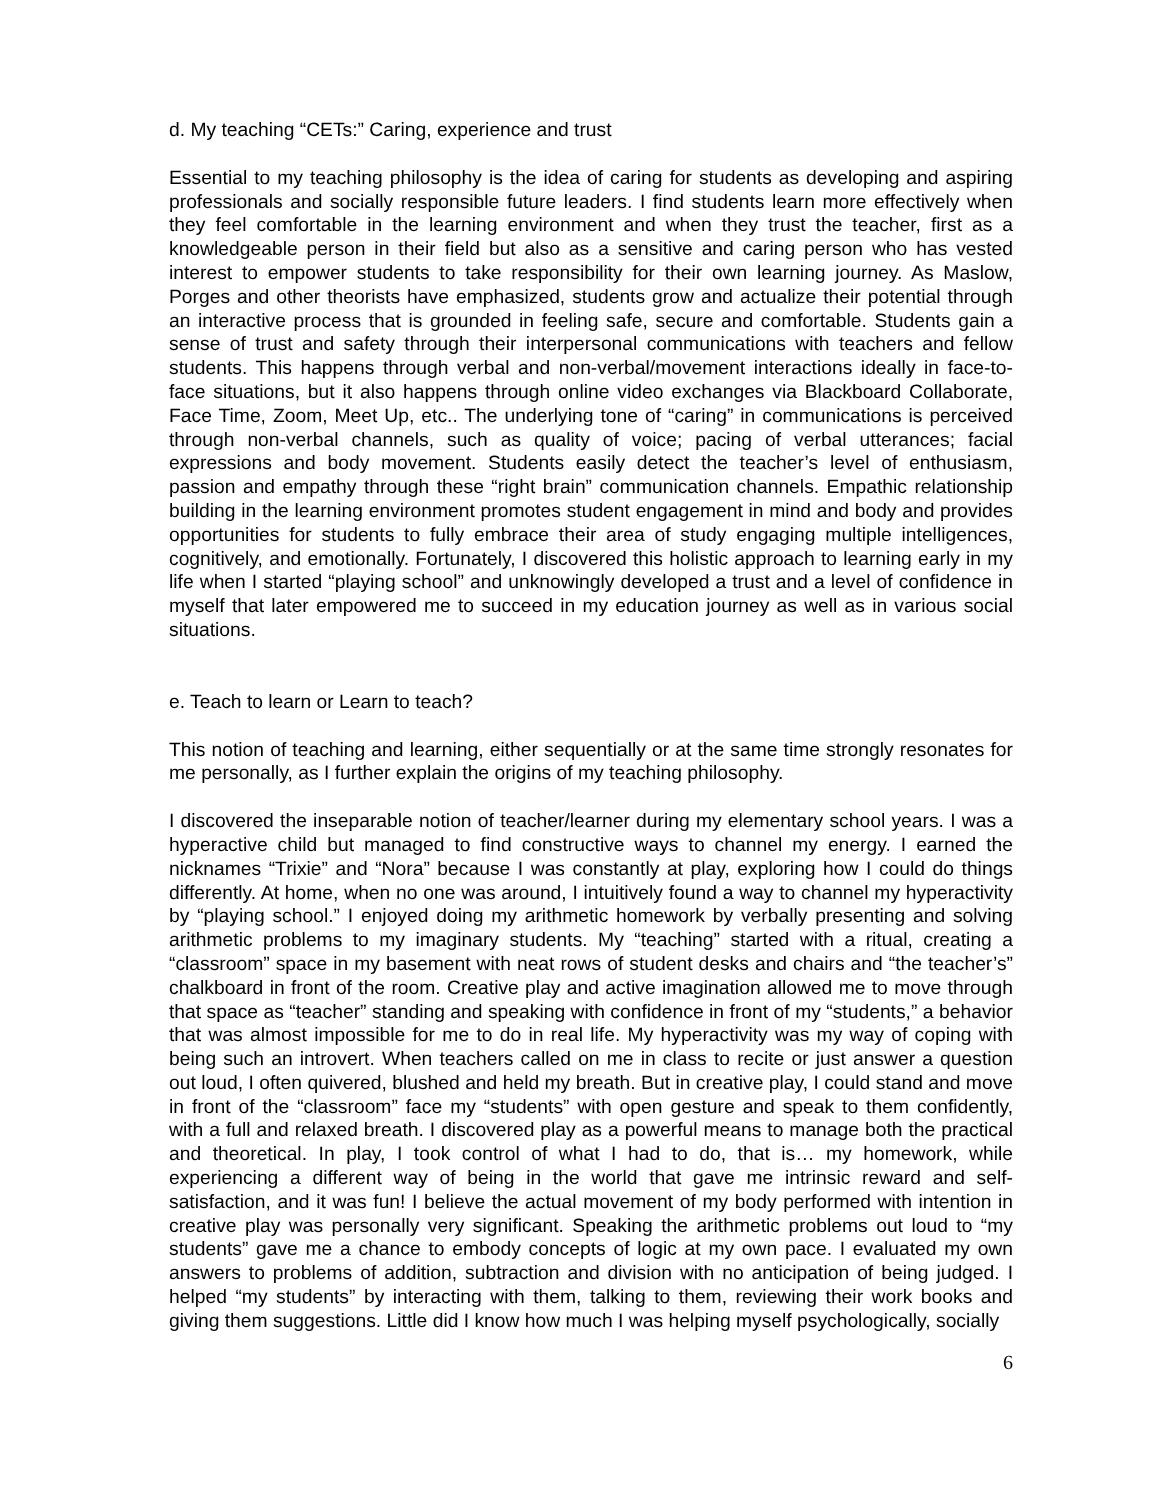d. My teaching “CETs:” Caring, experience and trust
Essential to my teaching philosophy is the idea of caring for students as developing and aspiring professionals and socially responsible future leaders. I find students learn more effectively when they feel comfortable in the learning environment and when they trust the teacher, first as a knowledgeable person in their field but also as a sensitive and caring person who has vested interest to empower students to take responsibility for their own learning journey. As Maslow, Porges and other theorists have emphasized, students grow and actualize their potential through an interactive process that is grounded in feeling safe, secure and comfortable. Students gain a sense of trust and safety through their interpersonal communications with teachers and fellow students. This happens through verbal and non-verbal/movement interactions ideally in face-to-face situations, but it also happens through online video exchanges via Blackboard Collaborate, Face Time, Zoom, Meet Up, etc.. The underlying tone of “caring” in communications is perceived through non-verbal channels, such as quality of voice; pacing of verbal utterances; facial expressions and body movement. Students easily detect the teacher’s level of enthusiasm, passion and empathy through these “right brain” communication channels. Empathic relationship building in the learning environment promotes student engagement in mind and body and provides opportunities for students to fully embrace their area of study engaging multiple intelligences, cognitively, and emotionally. Fortunately, I discovered this holistic approach to learning early in my life when I started “playing school” and unknowingly developed a trust and a level of confidence in myself that later empowered me to succeed in my education journey as well as in various social situations.
e. Teach to learn or Learn to teach?
This notion of teaching and learning, either sequentially or at the same time strongly resonates for me personally, as I further explain the origins of my teaching philosophy.
I discovered the inseparable notion of teacher/learner during my elementary school years. I was a hyperactive child but managed to find constructive ways to channel my energy. I earned the nicknames “Trixie” and “Nora” because I was constantly at play, exploring how I could do things differently. At home, when no one was around, I intuitively found a way to channel my hyperactivity by “playing school.” I enjoyed doing my arithmetic homework by verbally presenting and solving arithmetic problems to my imaginary students. My “teaching” started with a ritual, creating a “classroom” space in my basement with neat rows of student desks and chairs and “the teacher’s” chalkboard in front of the room. Creative play and active imagination allowed me to move through that space as “teacher” standing and speaking with confidence in front of my “students,” a behavior that was almost impossible for me to do in real life. My hyperactivity was my way of coping with being such an introvert. When teachers called on me in class to recite or just answer a question out loud, I often quivered, blushed and held my breath. But in creative play, I could stand and move in front of the “classroom” face my “students” with open gesture and speak to them confidently, with a full and relaxed breath. I discovered play as a powerful means to manage both the practical and theoretical. In play, I took control of what I had to do, that is… my homework, while experiencing a different way of being in the world that gave me intrinsic reward and self-satisfaction, and it was fun! I believe the actual movement of my body performed with intention in creative play was personally very significant. Speaking the arithmetic problems out loud to “my students” gave me a chance to embody concepts of logic at my own pace. I evaluated my own answers to problems of addition, subtraction and division with no anticipation of being judged. I helped “my students” by interacting with them, talking to them, reviewing their work books and giving them suggestions. Little did I know how much I was helping myself psychologically, socially
6